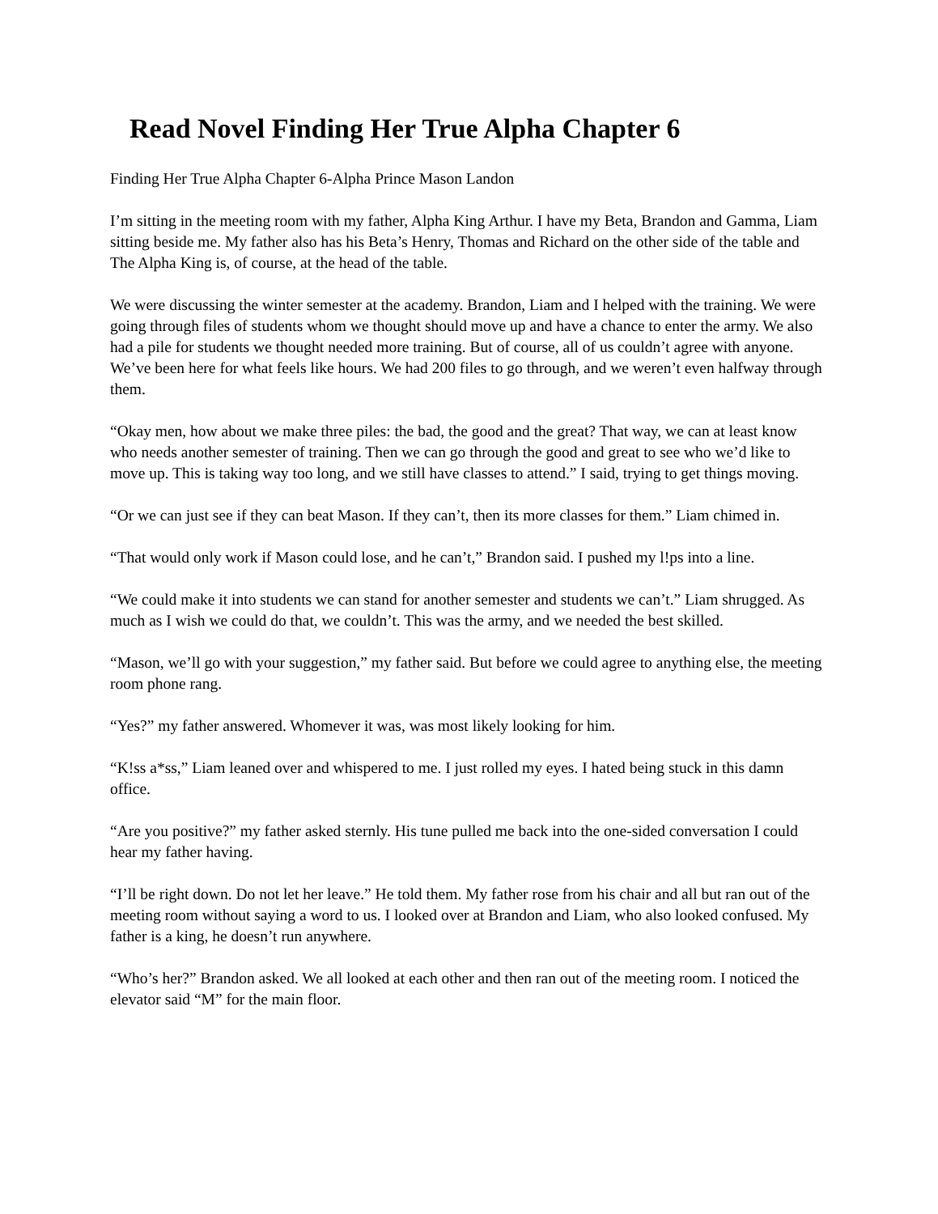Read Novel Finding Her True Alpha Chapter 6
Finding Her True Alpha Chapter 6-Alpha Prince Mason Landon
I’m sitting in the meeting room with my father, Alpha King Arthur. I have my Beta, Brandon and Gamma, Liam sitting beside me. My father also has his Beta’s Henry, Thomas and Richard on the other side of the table and The Alpha King is, of course, at the head of the table.
We were discussing the winter semester at the academy. Brandon, Liam and I helped with the training. We were going through files of students whom we thought should move up and have a chance to enter the army. We also had a pile for students we thought needed more training. But of course, all of us couldn’t agree with anyone. We’ve been here for what feels like hours. We had 200 files to go through, and we weren’t even halfway through them.
“Okay men, how about we make three piles: the bad, the good and the great? That way, we can at least know who needs another semester of training. Then we can go through the good and great to see who we’d like to move up. This is taking way too long, and we still have classes to attend.” I said, trying to get things moving.
“Or we can just see if they can beat Mason. If they can’t, then its more classes for them.” Liam chimed in.
“That would only work if Mason could lose, and he can’t,” Brandon said. I pushed my l!ps into a line.
“We could make it into students we can stand for another semester and students we can’t.” Liam shrugged. As much as I wish we could do that, we couldn’t. This was the army, and we needed the best skilled.
“Mason, we’ll go with your suggestion,” my father said. But before we could agree to anything else, the meeting room phone rang.
“Yes?” my father answered. Whomever it was, was most likely looking for him.
“K!ss a*ss,” Liam leaned over and whispered to me. I just rolled my eyes. I hated being stuck in this damn office.
“Are you positive?” my father asked sternly. His tune pulled me back into the one-sided conversation I could hear my father having.
“I’ll be right down. Do not let her leave.” He told them. My father rose from his chair and all but ran out of the meeting room without saying a word to us. I looked over at Brandon and Liam, who also looked confused. My father is a king, he doesn’t run anywhere.
“Who’s her?” Brandon asked. We all looked at each other and then ran out of the meeting room. I noticed the elevator said “M” for the main floor.